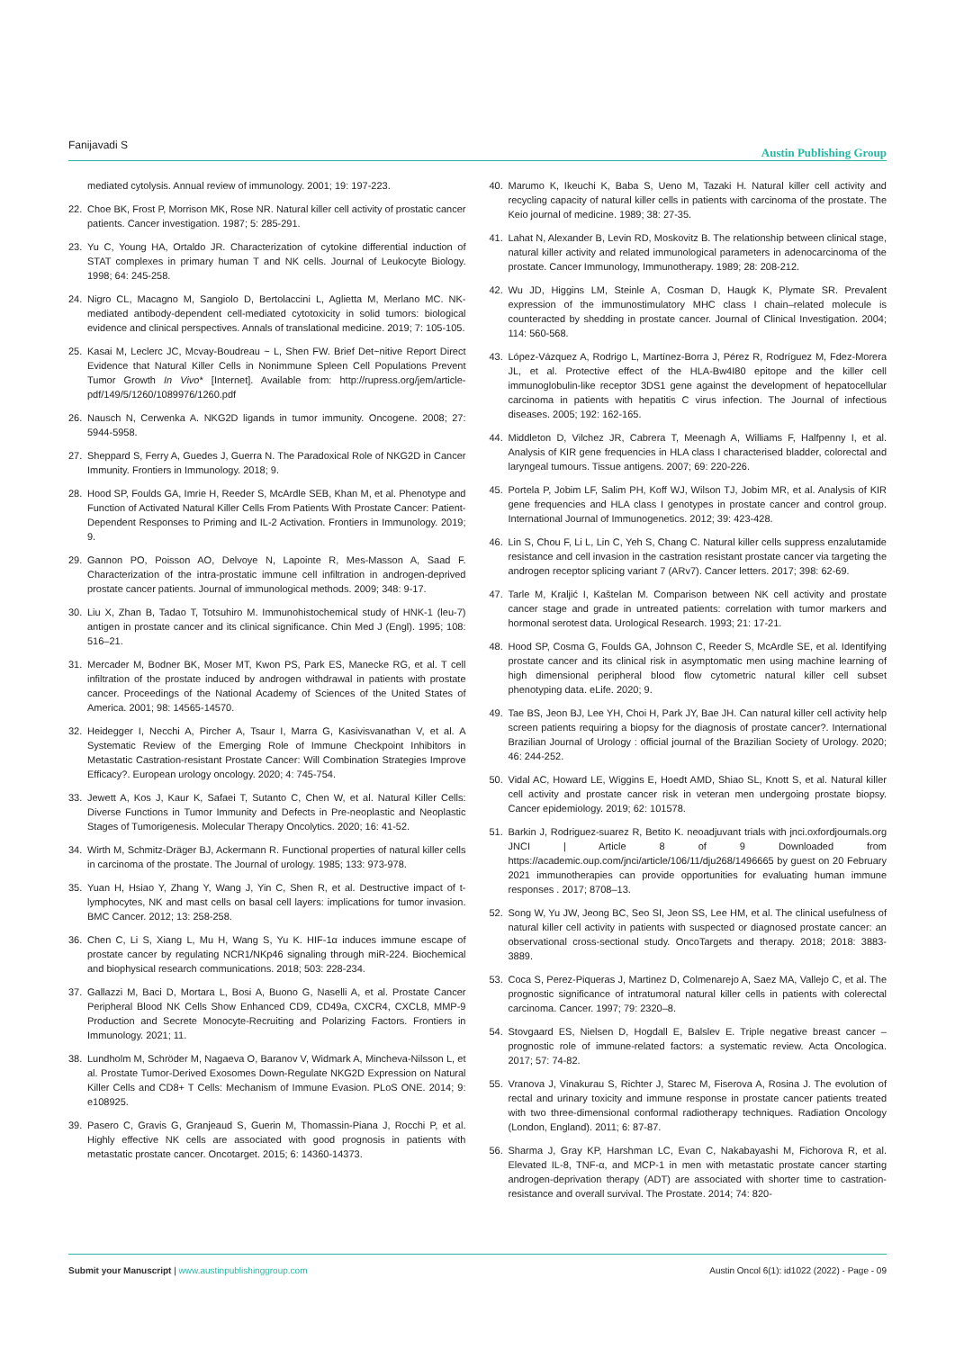Fanijavadi S Austin Publishing Group
mediated cytolysis. Annual review of immunology. 2001; 19: 197-223.
22. Choe BK, Frost P, Morrison MK, Rose NR. Natural killer cell activity of prostatic cancer patients. Cancer investigation. 1987; 5: 285-291.
23. Yu C, Young HA, Ortaldo JR. Characterization of cytokine differential induction of STAT complexes in primary human T and NK cells. Journal of Leukocyte Biology. 1998; 64: 245-258.
24. Nigro CL, Macagno M, Sangiolo D, Bertolaccini L, Aglietta M, Merlano MC. NK-mediated antibody-dependent cell-mediated cytotoxicity in solid tumors: biological evidence and clinical perspectives. Annals of translational medicine. 2019; 7: 105-105.
25. Kasai M, Leclerc JC, Mcvay-Boudreau ~ L, Shen FW. Brief Det~nitive Report Direct Evidence that Natural Killer Cells in Nonimmune Spleen Cell Populations Prevent Tumor Growth In Vivo* [Internet]. Available from: http://rupress.org/jem/article-pdf/149/5/1260/1089976/1260.pdf
26. Nausch N, Cerwenka A. NKG2D ligands in tumor immunity. Oncogene. 2008; 27: 5944-5958.
27. Sheppard S, Ferry A, Guedes J, Guerra N. The Paradoxical Role of NKG2D in Cancer Immunity. Frontiers in Immunology. 2018; 9.
28. Hood SP, Foulds GA, Imrie H, Reeder S, McArdle SEB, Khan M, et al. Phenotype and Function of Activated Natural Killer Cells From Patients With Prostate Cancer: Patient-Dependent Responses to Priming and IL-2 Activation. Frontiers in Immunology. 2019; 9.
29. Gannon PO, Poisson AO, Delvoye N, Lapointe R, Mes-Masson A, Saad F. Characterization of the intra-prostatic immune cell infiltration in androgen-deprived prostate cancer patients. Journal of immunological methods. 2009; 348: 9-17.
30. Liu X, Zhan B, Tadao T, Totsuhiro M. Immunohistochemical study of HNK-1 (leu-7) antigen in prostate cancer and its clinical significance. Chin Med J (Engl). 1995; 108: 516–21.
31. Mercader M, Bodner BK, Moser MT, Kwon PS, Park ES, Manecke RG, et al. T cell infiltration of the prostate induced by androgen withdrawal in patients with prostate cancer. Proceedings of the National Academy of Sciences of the United States of America. 2001; 98: 14565-14570.
32. Heidegger I, Necchi A, Pircher A, Tsaur I, Marra G, Kasivisvanathan V, et al. A Systematic Review of the Emerging Role of Immune Checkpoint Inhibitors in Metastatic Castration-resistant Prostate Cancer: Will Combination Strategies Improve Efficacy?. European urology oncology. 2020; 4: 745-754.
33. Jewett A, Kos J, Kaur K, Safaei T, Sutanto C, Chen W, et al. Natural Killer Cells: Diverse Functions in Tumor Immunity and Defects in Pre-neoplastic and Neoplastic Stages of Tumorigenesis. Molecular Therapy Oncolytics. 2020; 16: 41-52.
34. Wirth M, Schmitz-Dräger BJ, Ackermann R. Functional properties of natural killer cells in carcinoma of the prostate. The Journal of urology. 1985; 133: 973-978.
35. Yuan H, Hsiao Y, Zhang Y, Wang J, Yin C, Shen R, et al. Destructive impact of t-lymphocytes, NK and mast cells on basal cell layers: implications for tumor invasion. BMC Cancer. 2012; 13: 258-258.
36. Chen C, Li S, Xiang L, Mu H, Wang S, Yu K. HIF-1α induces immune escape of prostate cancer by regulating NCR1/NKp46 signaling through miR-224. Biochemical and biophysical research communications. 2018; 503: 228-234.
37. Gallazzi M, Baci D, Mortara L, Bosi A, Buono G, Naselli A, et al. Prostate Cancer Peripheral Blood NK Cells Show Enhanced CD9, CD49a, CXCR4, CXCL8, MMP-9 Production and Secrete Monocyte-Recruiting and Polarizing Factors. Frontiers in Immunology. 2021; 11.
38. Lundholm M, Schröder M, Nagaeva O, Baranov V, Widmark A, Mincheva-Nilsson L, et al. Prostate Tumor-Derived Exosomes Down-Regulate NKG2D Expression on Natural Killer Cells and CD8+ T Cells: Mechanism of Immune Evasion. PLoS ONE. 2014; 9: e108925.
39. Pasero C, Gravis G, Granjeaud S, Guerin M, Thomassin-Piana J, Rocchi P, et al. Highly effective NK cells are associated with good prognosis in patients with metastatic prostate cancer. Oncotarget. 2015; 6: 14360-14373.
40. Marumo K, Ikeuchi K, Baba S, Ueno M, Tazaki H. Natural killer cell activity and recycling capacity of natural killer cells in patients with carcinoma of the prostate. The Keio journal of medicine. 1989; 38: 27-35.
41. Lahat N, Alexander B, Levin RD, Moskovitz B. The relationship between clinical stage, natural killer activity and related immunological parameters in adenocarcinoma of the prostate. Cancer Immunology, Immunotherapy. 1989; 28: 208-212.
42. Wu JD, Higgins LM, Steinle A, Cosman D, Haugk K, Plymate SR. Prevalent expression of the immunostimulatory MHC class I chain–related molecule is counteracted by shedding in prostate cancer. Journal of Clinical Investigation. 2004; 114: 560-568.
43. López-Vázquez A, Rodrigo L, Martínez-Borra J, Pérez R, Rodríguez M, Fdez-Morera JL, et al. Protective effect of the HLA-Bw4I80 epitope and the killer cell immunoglobulin-like receptor 3DS1 gene against the development of hepatocellular carcinoma in patients with hepatitis C virus infection. The Journal of infectious diseases. 2005; 192: 162-165.
44. Middleton D, Vilchez JR, Cabrera T, Meenagh A, Williams F, Halfpenny I, et al. Analysis of KIR gene frequencies in HLA class I characterised bladder, colorectal and laryngeal tumours. Tissue antigens. 2007; 69: 220-226.
45. Portela P, Jobim LF, Salim PH, Koff WJ, Wilson TJ, Jobim MR, et al. Analysis of KIR gene frequencies and HLA class I genotypes in prostate cancer and control group. International Journal of Immunogenetics. 2012; 39: 423-428.
46. Lin S, Chou F, Li L, Lin C, Yeh S, Chang C. Natural killer cells suppress enzalutamide resistance and cell invasion in the castration resistant prostate cancer via targeting the androgen receptor splicing variant 7 (ARv7). Cancer letters. 2017; 398: 62-69.
47. Tarle M, Kraljić I, Kaštelan M. Comparison between NK cell activity and prostate cancer stage and grade in untreated patients: correlation with tumor markers and hormonal serotest data. Urological Research. 1993; 21: 17-21.
48. Hood SP, Cosma G, Foulds GA, Johnson C, Reeder S, McArdle SE, et al. Identifying prostate cancer and its clinical risk in asymptomatic men using machine learning of high dimensional peripheral blood flow cytometric natural killer cell subset phenotyping data. eLife. 2020; 9.
49. Tae BS, Jeon BJ, Lee YH, Choi H, Park JY, Bae JH. Can natural killer cell activity help screen patients requiring a biopsy for the diagnosis of prostate cancer?. International Brazilian Journal of Urology : official journal of the Brazilian Society of Urology. 2020; 46: 244-252.
50. Vidal AC, Howard LE, Wiggins E, Hoedt AMD, Shiao SL, Knott S, et al. Natural killer cell activity and prostate cancer risk in veteran men undergoing prostate biopsy. Cancer epidemiology. 2019; 62: 101578.
51. Barkin J, Rodriguez-suarez R, Betito K. neoadjuvant trials with jnci.oxfordjournals.org JNCI | Article 8 of 9 Downloaded from https://academic.oup.com/jnci/article/106/11/dju268/1496665 by guest on 20 February 2021 immunotherapies can provide opportunities for evaluating human immune responses . 2017; 8708–13.
52. Song W, Yu JW, Jeong BC, Seo SI, Jeon SS, Lee HM, et al. The clinical usefulness of natural killer cell activity in patients with suspected or diagnosed prostate cancer: an observational cross-sectional study. OncoTargets and therapy. 2018; 2018: 3883-3889.
53. Coca S, Perez-Piqueras J, Martinez D, Colmenarejo A, Saez MA, Vallejo C, et al. The prognostic significance of intratumoral natural killer cells in patients with colerectal carcinoma. Cancer. 1997; 79: 2320–8.
54. Stovgaard ES, Nielsen D, Hogdall E, Balslev E. Triple negative breast cancer – prognostic role of immune-related factors: a systematic review. Acta Oncologica. 2017; 57: 74-82.
55. Vranova J, Vinakurau S, Richter J, Starec M, Fiserova A, Rosina J. The evolution of rectal and urinary toxicity and immune response in prostate cancer patients treated with two three-dimensional conformal radiotherapy techniques. Radiation Oncology (London, England). 2011; 6: 87-87.
56. Sharma J, Gray KP, Harshman LC, Evan C, Nakabayashi M, Fichorova R, et al. Elevated IL-8, TNF-α, and MCP-1 in men with metastatic prostate cancer starting androgen-deprivation therapy (ADT) are associated with shorter time to castration-resistance and overall survival. The Prostate. 2014; 74: 820-
Submit your Manuscript | www.austinpublishinggroup.com Austin Oncol 6(1): id1022 (2022) - Page - 09